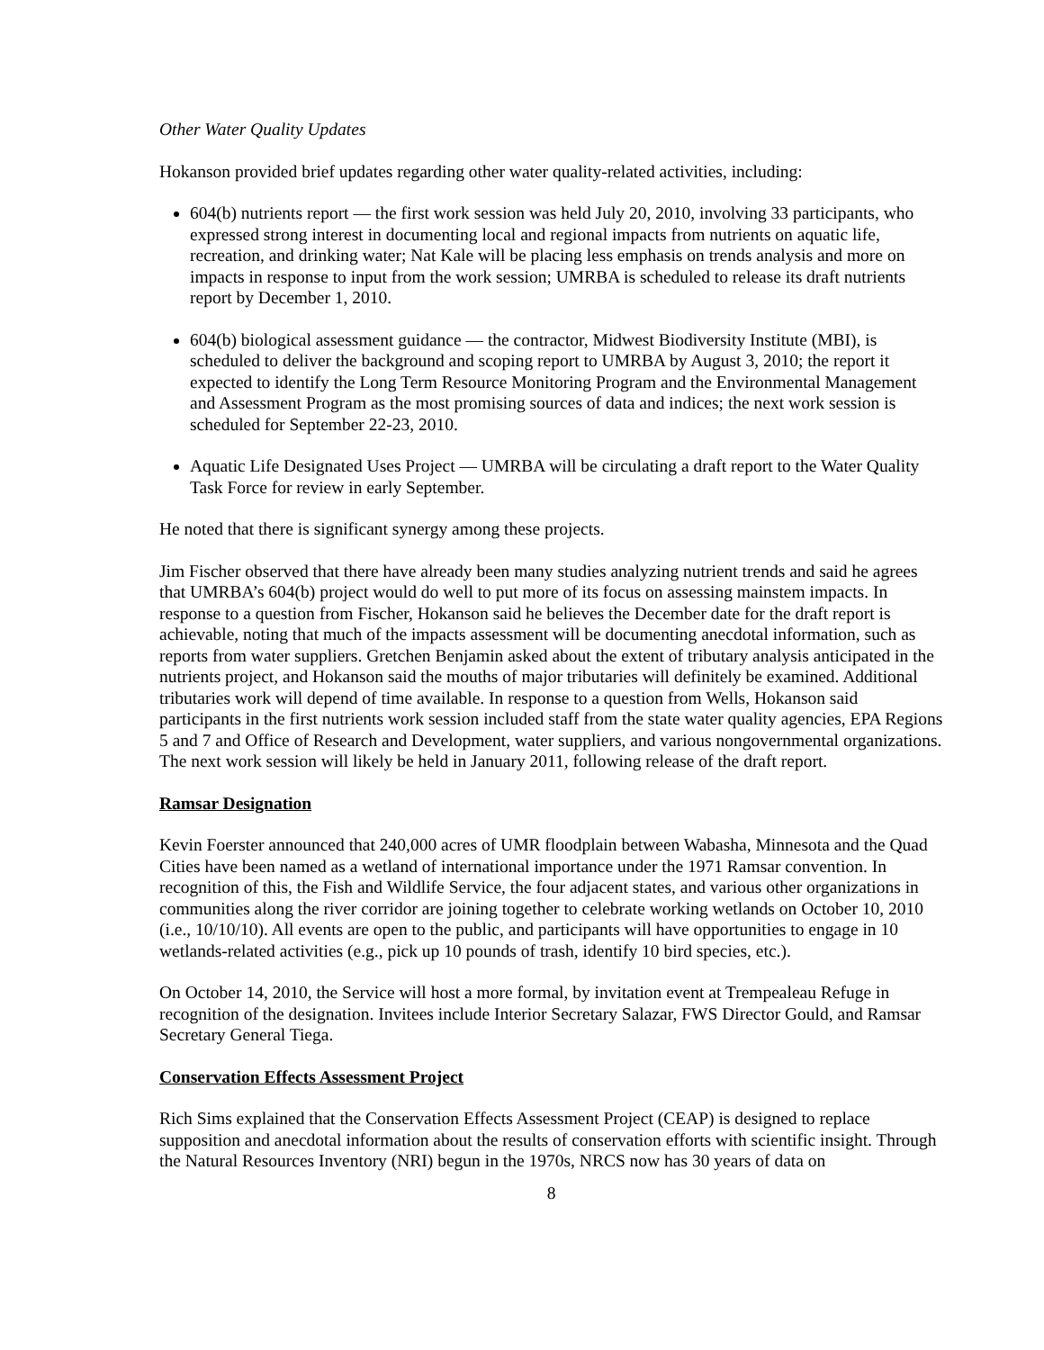Other Water Quality Updates
Hokanson provided brief updates regarding other water quality-related activities, including:
604(b) nutrients report — the first work session was held July 20, 2010, involving 33 participants, who expressed strong interest in documenting local and regional impacts from nutrients on aquatic life, recreation, and drinking water; Nat Kale will be placing less emphasis on trends analysis and more on impacts in response to input from the work session; UMRBA is scheduled to release its draft nutrients report by December 1, 2010.
604(b) biological assessment guidance — the contractor, Midwest Biodiversity Institute (MBI), is scheduled to deliver the background and scoping report to UMRBA by August 3, 2010; the report it expected to identify the Long Term Resource Monitoring Program and the Environmental Management and Assessment Program as the most promising sources of data and indices; the next work session is scheduled for September 22-23, 2010.
Aquatic Life Designated Uses Project — UMRBA will be circulating a draft report to the Water Quality Task Force for review in early September.
He noted that there is significant synergy among these projects.
Jim Fischer observed that there have already been many studies analyzing nutrient trends and said he agrees that UMRBA’s 604(b) project would do well to put more of its focus on assessing mainstem impacts. In response to a question from Fischer, Hokanson said he believes the December date for the draft report is achievable, noting that much of the impacts assessment will be documenting anecdotal information, such as reports from water suppliers. Gretchen Benjamin asked about the extent of tributary analysis anticipated in the nutrients project, and Hokanson said the mouths of major tributaries will definitely be examined. Additional tributaries work will depend of time available. In response to a question from Wells, Hokanson said participants in the first nutrients work session included staff from the state water quality agencies, EPA Regions 5 and 7 and Office of Research and Development, water suppliers, and various nongovernmental organizations. The next work session will likely be held in January 2011, following release of the draft report.
Ramsar Designation
Kevin Foerster announced that 240,000 acres of UMR floodplain between Wabasha, Minnesota and the Quad Cities have been named as a wetland of international importance under the 1971 Ramsar convention. In recognition of this, the Fish and Wildlife Service, the four adjacent states, and various other organizations in communities along the river corridor are joining together to celebrate working wetlands on October 10, 2010 (i.e., 10/10/10). All events are open to the public, and participants will have opportunities to engage in 10 wetlands-related activities (e.g., pick up 10 pounds of trash, identify 10 bird species, etc.).
On October 14, 2010, the Service will host a more formal, by invitation event at Trempealeau Refuge in recognition of the designation. Invitees include Interior Secretary Salazar, FWS Director Gould, and Ramsar Secretary General Tiega.
Conservation Effects Assessment Project
Rich Sims explained that the Conservation Effects Assessment Project (CEAP) is designed to replace supposition and anecdotal information about the results of conservation efforts with scientific insight. Through the Natural Resources Inventory (NRI) begun in the 1970s, NRCS now has 30 years of data on
8